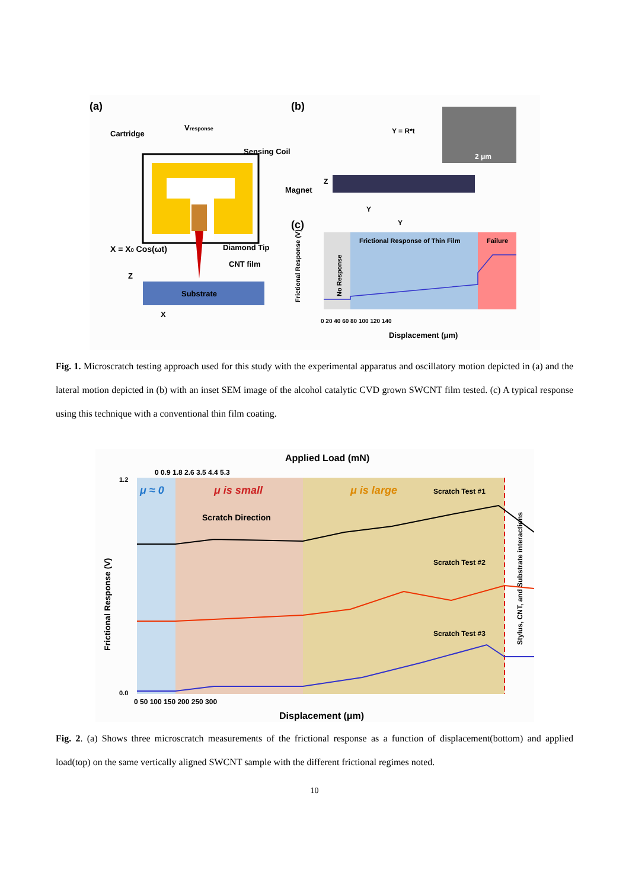(a)
(b)
Vresponse
Cartridge
Sensing Coil
Magnet
X = X0 Cos(ωt)
Diamond Tip
CNT film
Substrate
Z
X
Y = R*t
2 μm
Z
Y
Y
(c)
Frictional Response of Thin Film
Failure
No Response
Frictional Response (V)
0 20 40 60 80 100 120 140
Displacement (μm)
Fig. 1. Microscratch testing approach used for this study with the experimental apparatus and oscillatory motion depicted in (a) and the lateral motion depicted in (b) with an inset SEM image of the alcohol catalytic CVD grown SWCNT film tested. (c) A typical response using this technique with a conventional thin film coating.
Applied Load (mN)
0 0.9 1.8 2.6 3.5 4.4 5.3
μ ≈ 0
μ is small
μ is large
Scratch Direction
Scratch Test #1
Scratch Test #2
Scratch Test #3
Stylus, CNT, and Substrate interactions
Frictional Response (V)
1.2
0.0
0 50 100 150 200 250 300
Displacement (μm)
Fig. 2. (a) Shows three microscratch measurements of the frictional response as a function of displacement(bottom) and applied load(top) on the same vertically aligned SWCNT sample with the different frictional regimes noted.
10